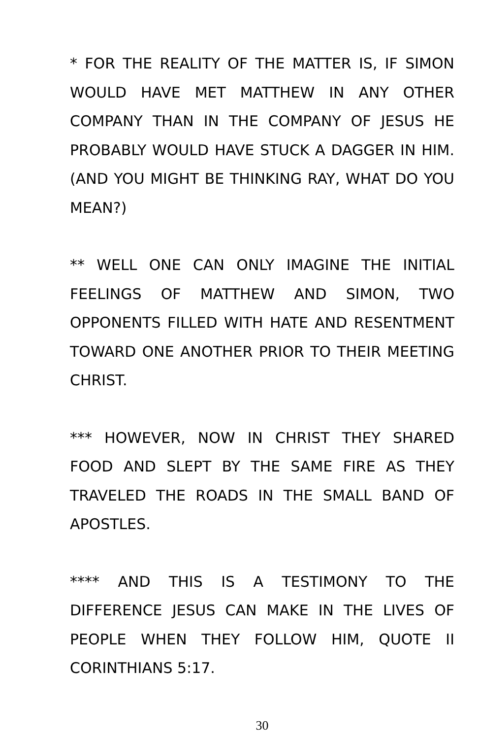* FOR THE REALITY OF THE MATTER IS, IF SIMON WOULD HAVE MET MATTHEW IN ANY OTHER COMPANY THAN IN THE COMPANY OF JESUS HE PROBABLY WOULD HAVE STUCK A DAGGER IN HIM. (AND YOU MIGHT BE THINKING RAY, WHAT DO YOU MEAN?)
** WELL ONE CAN ONLY IMAGINE THE INITIAL FEELINGS OF MATTHEW AND SIMON, TWO OPPONENTS FILLED WITH HATE AND RESENTMENT TOWARD ONE ANOTHER PRIOR TO THEIR MEETING CHRIST.
*** HOWEVER, NOW IN CHRIST THEY SHARED FOOD AND SLEPT BY THE SAME FIRE AS THEY TRAVELED THE ROADS IN THE SMALL BAND OF APOSTLES.
**** AND THIS IS A TESTIMONY TO THE DIFFERENCE JESUS CAN MAKE IN THE LIVES OF PEOPLE WHEN THEY FOLLOW HIM, QUOTE II CORINTHIANS 5:17.
30